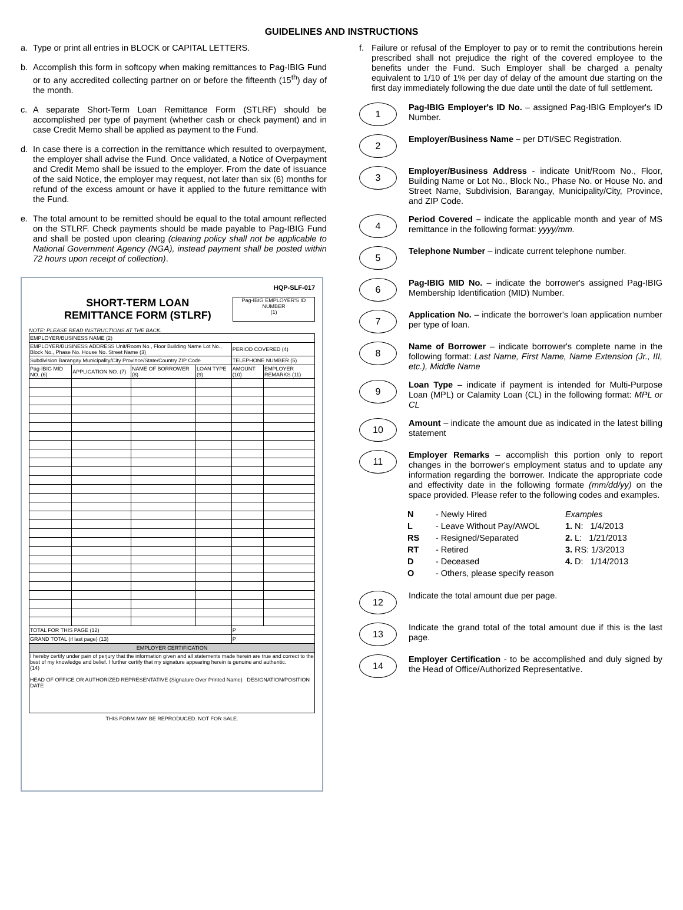GUIDELINES AND INSTRUCTIONS
a. Type or print all entries in BLOCK or CAPITAL LETTERS.
b. Accomplish this form in softcopy when making remittances to Pag-IBIG Fund or to any accredited collecting partner on or before the fifteenth (15<sup>th</sup>) day of the month.
c. A separate Short-Term Loan Remittance Form (STLRF) should be accomplished per type of payment (whether cash or check payment) and in case Credit Memo shall be applied as payment to the Fund.
d. In case there is a correction in the remittance which resulted to overpayment, the employer shall advise the Fund. Once validated, a Notice of Overpayment and Credit Memo shall be issued to the employer. From the date of issuance of the said Notice, the employer may request, not later than six (6) months for refund of the excess amount or have it applied to the future remittance with the Fund.
e. The total amount to be remitted should be equal to the total amount reflected on the STLRF. Check payments should be made payable to Pag-IBIG Fund and shall be posted upon clearing (clearing policy shall not be applicable to National Government Agency (NGA), instead payment shall be posted within 72 hours upon receipt of collection).
HQP-SLF-017
SHORT-TERM LOAN
REMITTANCE FORM (STLRF)
Pag-IBIG EMPLOYER'S ID NUMBER
(1)
NOTE: PLEASE READ INSTRUCTIONS AT THE BACK.
| EMPLOYER/BUSINESS NAME (2) | | | | | |
| EMPLOYER/BUSINESS ADDRESS Unit/Room No., Floor Building Name Lot No., Block No., Phase No. House No. Street Name (3) | | | | PERIOD COVERED (4) | |
| Subdivision Barangay Municipality/City Province/State/Country ZIP Code | | | | TELEPHONE NUMBER (5) | |
| Pag-IBIG MID NO. (6) | APPLICATION NO. (7) | NAME OF BORROWER (8) | LOAN TYPE (9) | AMOUNT (10) | EMPLOYER REMARKS (11) |
| TOTAL FOR THIS PAGE (12) | | | | P | |
| GRAND TOTAL (if last page) (13) | | | | P | |
| EMPLOYER CERTIFICATION | | | | | |
| I hereby certify under pain of perjury that the information given and all statements made herein are true and correct to the best of my knowledge and belief. I further certify that my signature appearing herein is genuine and authentic. (14) HEAD OF OFFICE OR AUTHORIZED REPRESENTATIVE (Signature Over Printed Name) DESIGNATION/POSITION DATE | | | | | |
THIS FORM MAY BE REPRODUCED. NOT FOR SALE.
f. Failure or refusal of the Employer to pay or to remit the contributions herein prescribed shall not prejudice the right of the covered employee to the benefits under the Fund. Such Employer shall be charged a penalty equivalent to 1/10 of 1% per day of delay of the amount due starting on the first day immediately following the due date until the date of full settlement.
1
Pag-IBIG Employer's ID No. – assigned Pag-IBIG Employer's ID Number.
2
Employer/Business Name – per DTI/SEC Registration.
3
Employer/Business Address - indicate Unit/Room No., Floor, Building Name or Lot No., Block No., Phase No. or House No. and Street Name, Subdivision, Barangay, Municipality/City, Province, and ZIP Code.
4
Period Covered – indicate the applicable month and year of MS remittance in the following format: yyyy/mm.
5
Telephone Number – indicate current telephone number.
6
Pag-IBIG MID No. – indicate the borrower's assigned Pag-IBIG Membership Identification (MID) Number.
7
Application No. – indicate the borrower's loan application number per type of loan.
8
Name of Borrower – indicate borrower's complete name in the following format: Last Name, First Name, Name Extension (Jr., III, etc.), Middle Name
9
Loan Type – indicate if payment is intended for Multi-Purpose Loan (MPL) or Calamity Loan (CL) in the following format: MPL or CL
10
Amount – indicate the amount due as indicated in the latest billing statement
11
Employer Remarks – accomplish this portion only to report changes in the borrower's employment status and to update any information regarding the borrower. Indicate the appropriate code and effectivity date in the following formate (mm/dd/yy) on the space provided. Please refer to the following codes and examples.
| N | - Newly Hired | Examples |
| L | - Leave Without Pay/AWOL | 1. N: 1/4/2013 |
| RS | - Resigned/Separated | 2. L: 1/21/2013 |
| RT | - Retired | 3. RS: 1/3/2013 |
| D | - Deceased | 4. D: 1/14/2013 |
| O | - Others, please specify reason | |
12
Indicate the total amount due per page.
13
Indicate the grand total of the total amount due if this is the last page.
14
Employer Certification - to be accomplished and duly signed by the Head of Office/Authorized Representative.